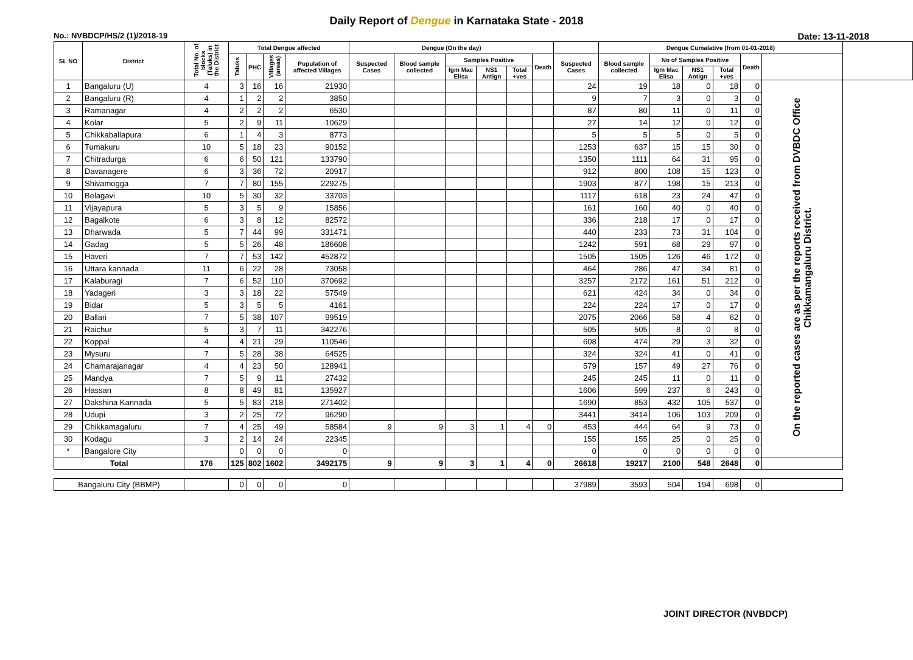Daily Report of Dengue in Karnataka State - 2018
No.: NVBDCP/HS/2 (1)/2018-19 Date: 13-11-2018
| SL NO | District | Total No. of blocks (Taluks) in the District | Total Dengue affected | | | | Dengue (On the day) | | | | | | | Dengue Cumalative (from 01-01-2018) | | | | | | |
| --- | --- | --- | --- | --- | --- | --- | --- | --- | --- | --- | --- | --- | --- | --- | --- | --- | --- | --- | --- | --- |
| | | | Taluks | PHC | Villages (areas) | Population of affected Villages | Suspected Cases | Blood sample collected | Samples Positive | | | Death | Suspected Cases | Blood sample collected | No of Samples Positive | | | Death | | |
| | | | | | | | | | Igm Mac Elisa | NS1 Antign | Total +ves | | | | Igm Mac Elisa | NS1 Antign | Total +ves | | | |
| 1 | Bangaluru (U) | 4 | 3 | 16 | 16 | 21930 | | | | | | | 24 | 19 | 18 | 0 | 18 | 0 | On the reported cases are as per the reports received from DVBDC Office Chikkamangaluru District. | |
| 2 | Bangaluru (R) | 4 | 1 | 2 | 2 | 3850 | | | | | | | 9 | 7 | 3 | 0 | 3 | 0 | | |
| 3 | Ramanagar | 4 | 2 | 2 | 2 | 6530 | | | | | | | 87 | 80 | 11 | 0 | 11 | 0 | | |
| 4 | Kolar | 5 | 2 | 9 | 11 | 10629 | | | | | | | 27 | 14 | 12 | 0 | 12 | 0 | | |
| 5 | Chikkaballapura | 6 | 1 | 4 | 3 | 8773 | | | | | | | 5 | 5 | 5 | 0 | 5 | 0 | | |
| 6 | Tumakuru | 10 | 5 | 18 | 23 | 90152 | | | | | | | 1253 | 637 | 15 | 15 | 30 | 0 | | |
| 7 | Chitradurga | 6 | 6 | 50 | 121 | 133790 | | | | | | | 1350 | 1111 | 64 | 31 | 95 | 0 | | |
| 8 | Davanagere | 6 | 3 | 36 | 72 | 20917 | | | | | | | 912 | 800 | 108 | 15 | 123 | 0 | | |
| 9 | Shivamogga | 7 | 7 | 80 | 155 | 229275 | | | | | | | 1903 | 877 | 198 | 15 | 213 | 0 | | |
| 10 | Belagavi | 10 | 5 | 30 | 32 | 33703 | | | | | | | 1117 | 618 | 23 | 24 | 47 | 0 | | |
| 11 | Vijayapura | 5 | 3 | 5 | 9 | 15856 | | | | | | | 161 | 160 | 40 | 0 | 40 | 0 | | |
| 12 | Bagalkote | 6 | 3 | 8 | 12 | 82572 | | | | | | | 336 | 218 | 17 | 0 | 17 | 0 | | |
| 13 | Dharwada | 5 | 7 | 44 | 99 | 331471 | | | | | | | 440 | 233 | 73 | 31 | 104 | 0 | | |
| 14 | Gadag | 5 | 5 | 26 | 48 | 186608 | | | | | | | 1242 | 591 | 68 | 29 | 97 | 0 | | |
| 15 | Haveri | 7 | 7 | 53 | 142 | 452872 | | | | | | | 1505 | 1505 | 126 | 46 | 172 | 0 | | |
| 16 | Uttara kannada | 11 | 6 | 22 | 28 | 73058 | | | | | | | 464 | 286 | 47 | 34 | 81 | 0 | | |
| 17 | Kalaburagi | 7 | 6 | 52 | 110 | 370692 | | | | | | | 3257 | 2172 | 161 | 51 | 212 | 0 | | |
| 18 | Yadageri | 3 | 3 | 18 | 22 | 57549 | | | | | | | 621 | 424 | 34 | 0 | 34 | 0 | | |
| 19 | Bidar | 5 | 3 | 5 | 5 | 4161 | | | | | | | 224 | 224 | 17 | 0 | 17 | 0 | | |
| 20 | Ballari | 7 | 5 | 38 | 107 | 99519 | | | | | | | 2075 | 2066 | 58 | 4 | 62 | 0 | | |
| 21 | Raichur | 5 | 3 | 7 | 11 | 342276 | | | | | | | 505 | 505 | 8 | 0 | 8 | 0 | | |
| 22 | Koppal | 4 | 4 | 21 | 29 | 110546 | | | | | | | 608 | 474 | 29 | 3 | 32 | 0 | | |
| 23 | Mysuru | 7 | 5 | 28 | 38 | 64525 | | | | | | | 324 | 324 | 41 | 0 | 41 | 0 | | |
| 24 | Chamarajanagar | 4 | 4 | 23 | 50 | 128941 | | | | | | | 579 | 157 | 49 | 27 | 76 | 0 | | |
| 25 | Mandya | 7 | 5 | 9 | 11 | 27432 | | | | | | | 245 | 245 | 11 | 0 | 11 | 0 | | |
| 26 | Hassan | 8 | 8 | 49 | 81 | 135927 | | | | | | | 1606 | 599 | 237 | 6 | 243 | 0 | | |
| 27 | Dakshina Kannada | 5 | 5 | 83 | 218 | 271402 | | | | | | | 1690 | 853 | 432 | 105 | 537 | 0 | | |
| 28 | Udupi | 3 | 2 | 25 | 72 | 96290 | | | | | | | 3441 | 3414 | 106 | 103 | 209 | 0 | | |
| 29 | Chikkamagaluru | 7 | 4 | 25 | 49 | 58584 | 9 | 9 | 3 | 1 | 4 | 0 | 453 | 444 | 64 | 9 | 73 | 0 | | |
| 30 | Kodagu | 3 | 2 | 14 | 24 | 22345 | | | | | | | 155 | 155 | 25 | 0 | 25 | 0 | | |
| * | Bangalore City | | 0 | 0 | 0 | 0 | | | | | | | 0 | 0 | 0 | 0 | 0 | 0 | | |
| Total | | 176 | 125 | 802 | 1602 | 3492175 | 9 | 9 | 3 | 1 | 4 | 0 | 26618 | 19217 | 2100 | 548 | 2648 | 0 | | |
| Bangaluru City (BBMP) | | | 0 | 0 | 0 | 0 | | | | | | | 37989 | 3593 | 504 | 194 | 698 | 0 | | |
JOINT DIRECTOR (NVBDCP)